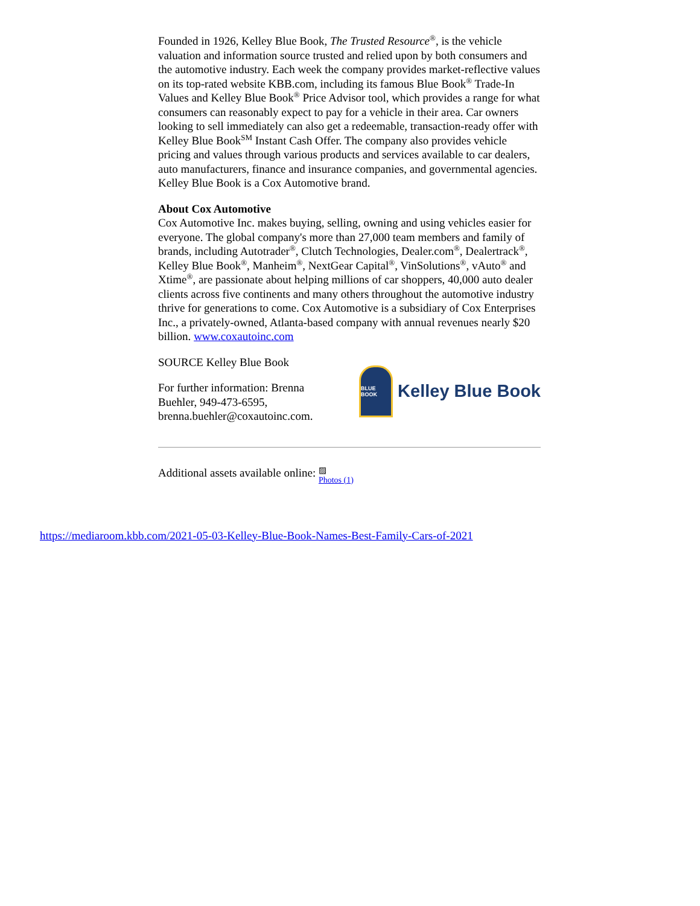Founded in 1926, Kelley Blue Book, The Trusted Resource<sup>®</sup>, is the vehicle valuation and information source trusted and relied upon by both consumers and the automotive industry. Each week the company provides market-reflective values on its top-rated website KBB.com, including its famous Blue Book<sup>®</sup> Trade-In Values and Kelley Blue Book<sup>®</sup> Price Advisor tool, which provides a range for what consumers can reasonably expect to pay for a vehicle in their area. Car owners looking to sell immediately can also get a redeemable, transaction-ready offer with Kelley Blue Book<sup>SM</sup> Instant Cash Offer. The company also provides vehicle pricing and values through various products and services available to car dealers, auto manufacturers, finance and insurance companies, and governmental agencies. Kelley Blue Book is a Cox Automotive brand.
About Cox Automotive
Cox Automotive Inc. makes buying, selling, owning and using vehicles easier for everyone. The global company's more than 27,000 team members and family of brands, including Autotrader<sup>®</sup>, Clutch Technologies, Dealer.com<sup>®</sup>, Dealertrack<sup>®</sup>, Kelley Blue Book<sup>®</sup>, Manheim<sup>®</sup>, NextGear Capital<sup>®</sup>, VinSolutions<sup>®</sup>, vAuto<sup>®</sup> and Xtime<sup>®</sup>, are passionate about helping millions of car shoppers, 40,000 auto dealer clients across five continents and many others throughout the automotive industry thrive for generations to come. Cox Automotive is a subsidiary of Cox Enterprises Inc., a privately-owned, Atlanta-based company with annual revenues nearly $20 billion. www.coxautoinc.com
SOURCE Kelley Blue Book
For further information: Brenna Buehler, 949-473-6595, brenna.buehler@coxautoinc.com.
BLUE BOOK
Kelley Blue Book
Additional assets available online: ▨
Photos (1)
https://mediaroom.kbb.com/2021-05-03-Kelley-Blue-Book-Names-Best-Family-Cars-of-2021